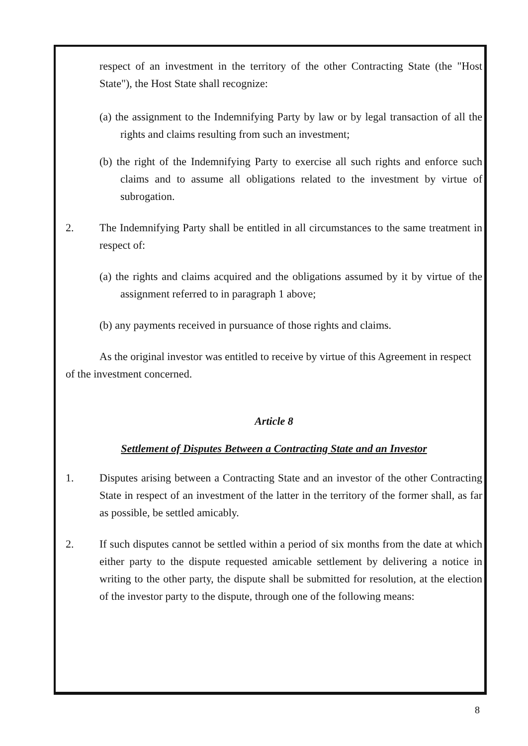respect of an investment in the territory of the other Contracting State (the "Host State"), the Host State shall recognize:
(a) the assignment to the Indemnifying Party by law or by legal transaction of all the rights and claims resulting from such an investment;
(b) the right of the Indemnifying Party to exercise all such rights and enforce such claims and to assume all obligations related to the investment by virtue of subrogation.
2. The Indemnifying Party shall be entitled in all circumstances to the same treatment in respect of:
(a) the rights and claims acquired and the obligations assumed by it by virtue of the assignment referred to in paragraph 1 above;
(b) any payments received in pursuance of those rights and claims.
As the original investor was entitled to receive by virtue of this Agreement in respect of the investment concerned.
Article 8
Settlement of Disputes Between a Contracting State and an Investor
1. Disputes arising between a Contracting State and an investor of the other Contracting State in respect of an investment of the latter in the territory of the former shall, as far as possible, be settled amicably.
2. If such disputes cannot be settled within a period of six months from the date at which either party to the dispute requested amicable settlement by delivering a notice in writing to the other party, the dispute shall be submitted for resolution, at the election of the investor party to the dispute, through one of the following means:
8